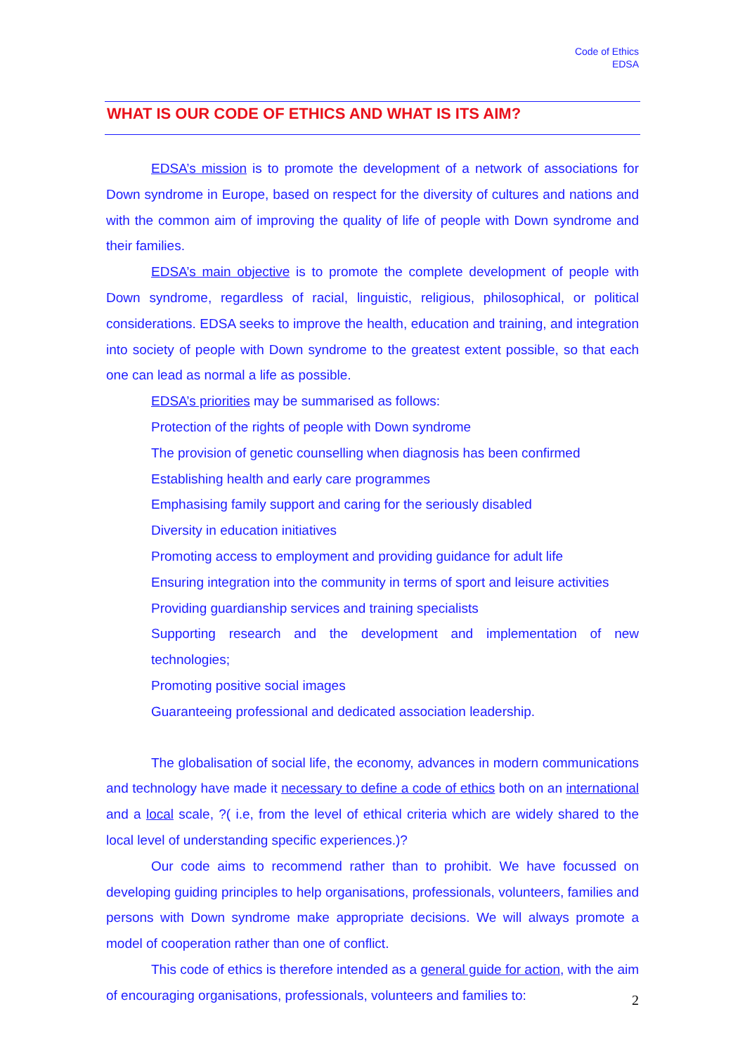Code of Ethics
EDSA
WHAT IS OUR CODE OF ETHICS AND WHAT IS ITS AIM?
EDSA’s mission is to promote the development of a network of associations for Down syndrome in Europe, based on respect for the diversity of cultures and nations and with the common aim of improving the quality of life of people with Down syndrome and their families.
EDSA’s main objective is to promote the complete development of people with Down syndrome, regardless of racial, linguistic, religious, philosophical, or political considerations. EDSA seeks to improve the health, education and training, and integration into society of people with Down syndrome to the greatest extent possible, so that each one can lead as normal a life as possible.
EDSA’s priorities may be summarised as follows:
Protection of the rights of people with Down syndrome
The provision of genetic counselling when diagnosis has been confirmed
Establishing health and early care programmes
Emphasising family support and caring for the seriously disabled
Diversity in education initiatives
Promoting access to employment and providing guidance for adult life
Ensuring integration into the community in terms of sport and leisure activities
Providing guardianship services and training specialists
Supporting research and the development and implementation of new technologies;
Promoting positive social images
Guaranteeing professional and dedicated association leadership.
The globalisation of social life, the economy, advances in modern communications and technology have made it necessary to define a code of ethics both on an international and a local scale, ?( i.e, from the level of ethical criteria which are widely shared to the local level of understanding specific experiences.)?
Our code aims to recommend rather than to prohibit. We have focussed on developing guiding principles to help organisations, professionals, volunteers, families and persons with Down syndrome make appropriate decisions. We will always promote a model of cooperation rather than one of conflict.
This code of ethics is therefore intended as a general guide for action, with the aim of encouraging organisations, professionals, volunteers and families to:
2